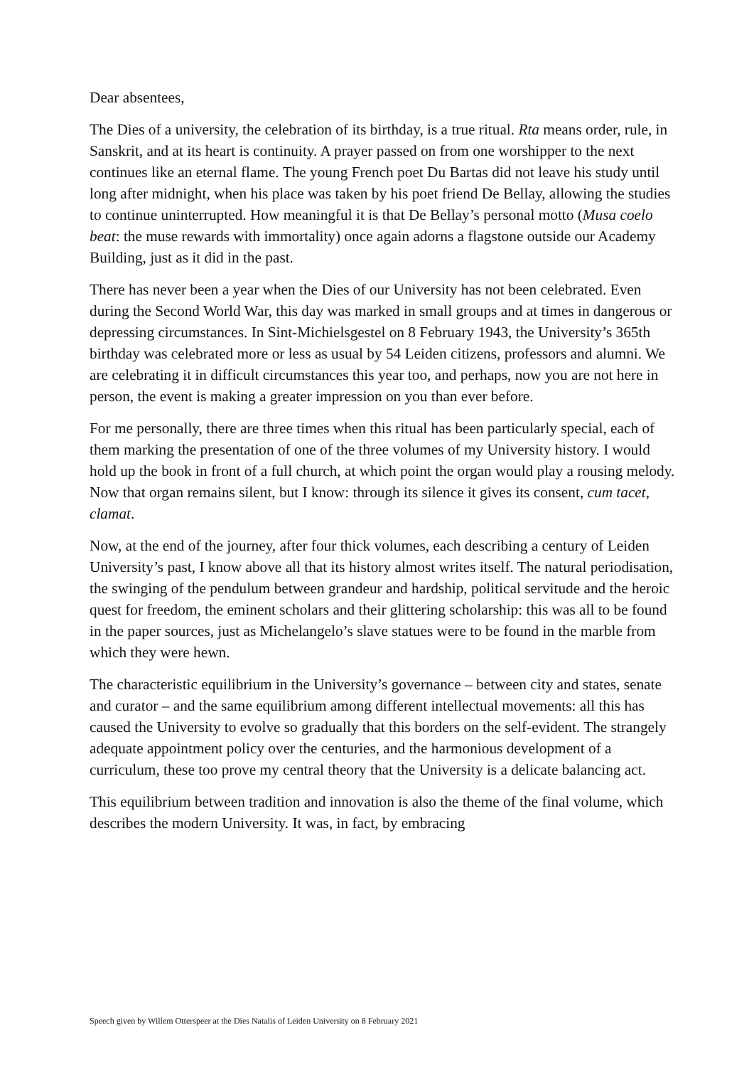Dear absentees,
The Dies of a university, the celebration of its birthday, is a true ritual. Rta means order, rule, in Sanskrit, and at its heart is continuity. A prayer passed on from one worshipper to the next continues like an eternal flame. The young French poet Du Bartas did not leave his study until long after midnight, when his place was taken by his poet friend De Bellay, allowing the studies to continue uninterrupted. How meaningful it is that De Bellay’s personal motto (Musa coelo beat: the muse rewards with immortality) once again adorns a flagstone outside our Academy Building, just as it did in the past.
There has never been a year when the Dies of our University has not been celebrated. Even during the Second World War, this day was marked in small groups and at times in dangerous or depressing circumstances. In Sint-Michielsgestel on 8 February 1943, the University’s 365th birthday was celebrated more or less as usual by 54 Leiden citizens, professors and alumni. We are celebrating it in difficult circumstances this year too, and perhaps, now you are not here in person, the event is making a greater impression on you than ever before.
For me personally, there are three times when this ritual has been particularly special, each of them marking the presentation of one of the three volumes of my University history. I would hold up the book in front of a full church, at which point the organ would play a rousing melody. Now that organ remains silent, but I know: through its silence it gives its consent, cum tacet, clamat.
Now, at the end of the journey, after four thick volumes, each describing a century of Leiden University’s past, I know above all that its history almost writes itself. The natural periodisation, the swinging of the pendulum between grandeur and hardship, political servitude and the heroic quest for freedom, the eminent scholars and their glittering scholarship: this was all to be found in the paper sources, just as Michelangelo’s slave statues were to be found in the marble from which they were hewn.
The characteristic equilibrium in the University’s governance – between city and states, senate and curator – and the same equilibrium among different intellectual movements: all this has caused the University to evolve so gradually that this borders on the self-evident. The strangely adequate appointment policy over the centuries, and the harmonious development of a curriculum, these too prove my central theory that the University is a delicate balancing act.
This equilibrium between tradition and innovation is also the theme of the final volume, which describes the modern University. It was, in fact, by embracing
Speech given by Willem Otterspeer at the Dies Natalis of Leiden University on 8 February 2021